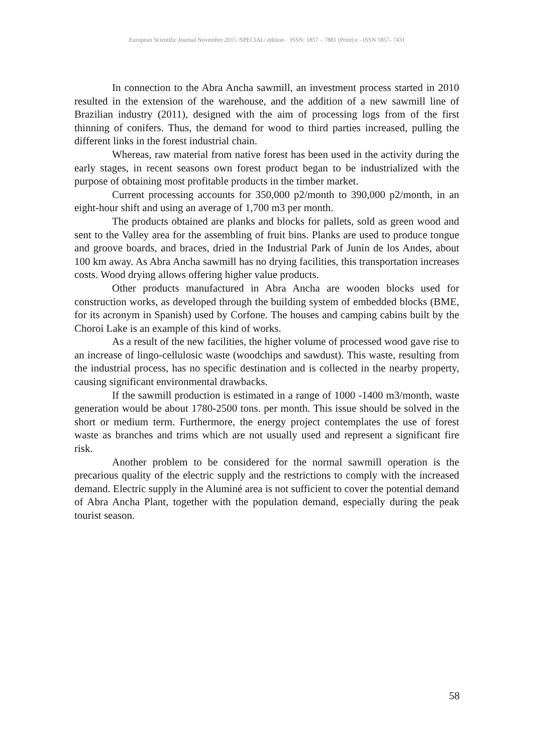European Scientific Journal November 2015 /SPECIAL/ edition ISSN: 1857 – 7881 (Print) e - ISSN 1857- 7431
In connection to the Abra Ancha sawmill, an investment process started in 2010 resulted in the extension of the warehouse, and the addition of a new sawmill line of Brazilian industry (2011), designed with the aim of processing logs from of the first thinning of conifers. Thus, the demand for wood to third parties increased, pulling the different links in the forest industrial chain.
Whereas, raw material from native forest has been used in the activity during the early stages, in recent seasons own forest product began to be industrialized with the purpose of obtaining most profitable products in the timber market.
Current processing accounts for 350,000 p2/month to 390,000 p2/month, in an eight-hour shift and using an average of 1,700 m3 per month.
The products obtained are planks and blocks for pallets, sold as green wood and sent to the Valley area for the assembling of fruit bins. Planks are used to produce tongue and groove boards, and braces, dried in the Industrial Park of Junín de los Andes, about 100 km away. As Abra Ancha sawmill has no drying facilities, this transportation increases costs. Wood drying allows offering higher value products.
Other products manufactured in Abra Ancha are wooden blocks used for construction works, as developed through the building system of embedded blocks (BME, for its acronym in Spanish) used by Corfone. The houses and camping cabins built by the Choroi Lake is an example of this kind of works.
As a result of the new facilities, the higher volume of processed wood gave rise to an increase of lingo-cellulosic waste (woodchips and sawdust). This waste, resulting from the industrial process, has no specific destination and is collected in the nearby property, causing significant environmental drawbacks.
If the sawmill production is estimated in a range of 1000 -1400 m3/month, waste generation would be about 1780-2500 tons. per month. This issue should be solved in the short or medium term. Furthermore, the energy project contemplates the use of forest waste as branches and trims which are not usually used and represent a significant fire risk.
Another problem to be considered for the normal sawmill operation is the precarious quality of the electric supply and the restrictions to comply with the increased demand. Electric supply in the Aluminé area is not sufficient to cover the potential demand of Abra Ancha Plant, together with the population demand, especially during the peak tourist season.
58